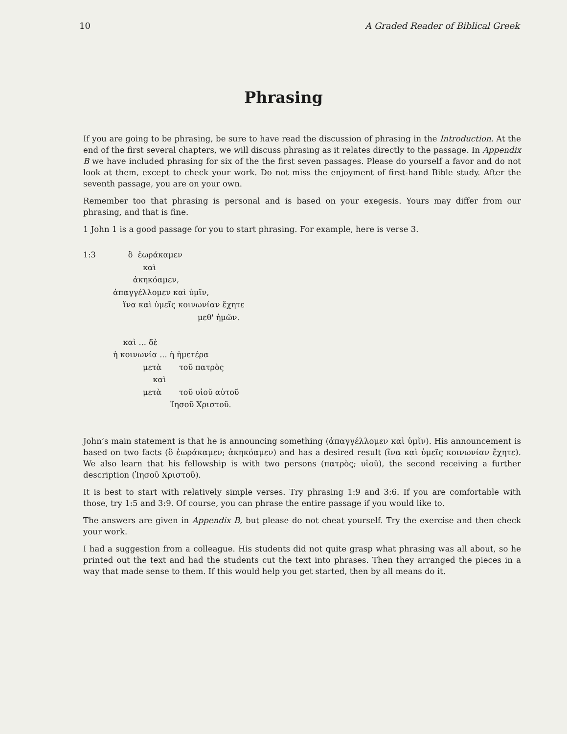10 A Graded Reader of Biblical Greek
Phrasing
If you are going to be phrasing, be sure to have read the discussion of phrasing in the Introduction. At the end of the first several chapters, we will discuss phrasing as it relates directly to the passage. In Appendix B we have included phrasing for six of the the first seven passages. Please do yourself a favor and do not look at them, except to check your work. Do not miss the enjoyment of first-hand Bible study. After the seventh passage, you are on your own.
Remember too that phrasing is personal and is based on your exegesis. Yours may differ from our phrasing, and that is fine.
1 John 1 is a good passage for you to start phrasing. For example, here is verse 3.
1:3 ὃ ἑωράκαμεν
καὶ
ἀκηκόαμεν,
ἀπαγγέλλομεν καὶ ὑμῖν,
ἵνα καὶ ὑμεῖς κοινωνίαν ἔχητε
μεθ' ἡμῶν.
καὶ ... δὲ
ἡ κοινωνία ... ἡ ἡμετέρα
μετὰ τοῦ πατρὸς
καὶ
μετὰ τοῦ υἱοῦ αὐτοῦ
Ἰησοῦ Χριστοῦ.
John’s main statement is that he is announcing something (ἀπαγγέλλομεν καὶ ὑμῖν). His announcement is based on two facts (ὃ ἑωράκαμεν; ἀκηκόαμεν) and has a desired result (ἵνα καὶ ὑμεῖς κοινωνίαν ἔχητε). We also learn that his fellowship is with two persons (πατρὸς; υἱοῦ), the second receiving a further description (Ἰησοῦ Χριστοῦ).
It is best to start with relatively simple verses. Try phrasing 1:9 and 3:6. If you are comfortable with those, try 1:5 and 3:9. Of course, you can phrase the entire passage if you would like to.
The answers are given in Appendix B, but please do not cheat yourself. Try the exercise and then check your work.
I had a suggestion from a colleague. His students did not quite grasp what phrasing was all about, so he printed out the text and had the students cut the text into phrases. Then they arranged the pieces in a way that made sense to them. If this would help you get started, then by all means do it.